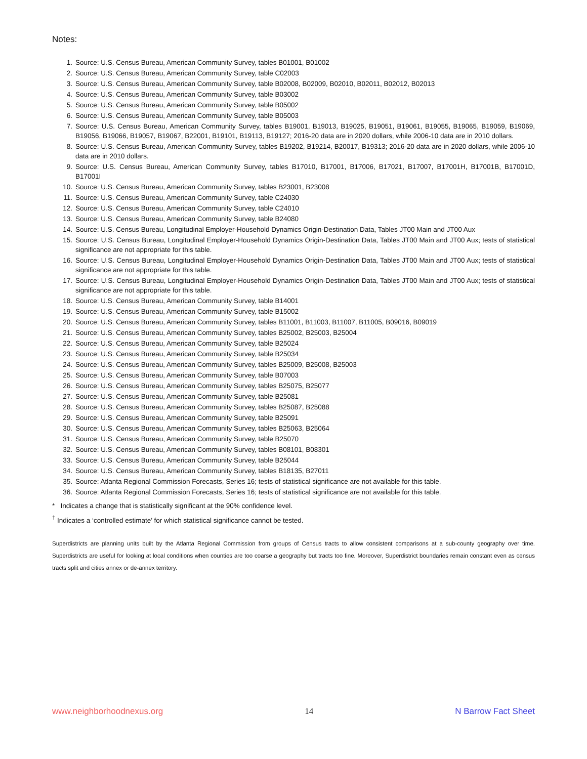Notes:
1. Source: U.S. Census Bureau, American Community Survey, tables B01001, B01002
2. Source: U.S. Census Bureau, American Community Survey, table C02003
3. Source: U.S. Census Bureau, American Community Survey, table B02008, B02009, B02010, B02011, B02012, B02013
4. Source: U.S. Census Bureau, American Community Survey, table B03002
5. Source: U.S. Census Bureau, American Community Survey, table B05002
6. Source: U.S. Census Bureau, American Community Survey, table B05003
7. Source: U.S. Census Bureau, American Community Survey, tables B19001, B19013, B19025, B19051, B19061, B19055, B19065, B19059, B19069, B19056, B19066, B19057, B19067, B22001, B19101, B19113, B19127; 2016-20 data are in 2020 dollars, while 2006-10 data are in 2010 dollars.
8. Source: U.S. Census Bureau, American Community Survey, tables B19202, B19214, B20017, B19313; 2016-20 data are in 2020 dollars, while 2006-10 data are in 2010 dollars.
9. Source: U.S. Census Bureau, American Community Survey, tables B17010, B17001, B17006, B17021, B17007, B17001H, B17001B, B17001D, B17001I
10. Source: U.S. Census Bureau, American Community Survey, tables B23001, B23008
11. Source: U.S. Census Bureau, American Community Survey, table C24030
12. Source: U.S. Census Bureau, American Community Survey, table C24010
13. Source: U.S. Census Bureau, American Community Survey, table B24080
14. Source: U.S. Census Bureau, Longitudinal Employer-Household Dynamics Origin-Destination Data, Tables JT00 Main and JT00 Aux
15. Source: U.S. Census Bureau, Longitudinal Employer-Household Dynamics Origin-Destination Data, Tables JT00 Main and JT00 Aux; tests of statistical significance are not appropriate for this table.
16. Source: U.S. Census Bureau, Longitudinal Employer-Household Dynamics Origin-Destination Data, Tables JT00 Main and JT00 Aux; tests of statistical significance are not appropriate for this table.
17. Source: U.S. Census Bureau, Longitudinal Employer-Household Dynamics Origin-Destination Data, Tables JT00 Main and JT00 Aux; tests of statistical significance are not appropriate for this table.
18. Source: U.S. Census Bureau, American Community Survey, table B14001
19. Source: U.S. Census Bureau, American Community Survey, table B15002
20. Source: U.S. Census Bureau, American Community Survey, tables B11001, B11003, B11007, B11005, B09016, B09019
21. Source: U.S. Census Bureau, American Community Survey, tables B25002, B25003, B25004
22. Source: U.S. Census Bureau, American Community Survey, table B25024
23. Source: U.S. Census Bureau, American Community Survey, table B25034
24. Source: U.S. Census Bureau, American Community Survey, tables B25009, B25008, B25003
25. Source: U.S. Census Bureau, American Community Survey, table B07003
26. Source: U.S. Census Bureau, American Community Survey, tables B25075, B25077
27. Source: U.S. Census Bureau, American Community Survey, table B25081
28. Source: U.S. Census Bureau, American Community Survey, tables B25087, B25088
29. Source: U.S. Census Bureau, American Community Survey, table B25091
30. Source: U.S. Census Bureau, American Community Survey, tables B25063, B25064
31. Source: U.S. Census Bureau, American Community Survey, table B25070
32. Source: U.S. Census Bureau, American Community Survey, tables B08101, B08301
33. Source: U.S. Census Bureau, American Community Survey, table B25044
34. Source: U.S. Census Bureau, American Community Survey, tables B18135, B27011
35. Source: Atlanta Regional Commission Forecasts, Series 16; tests of statistical significance are not available for this table.
36. Source: Atlanta Regional Commission Forecasts, Series 16; tests of statistical significance are not available for this table.
* Indicates a change that is statistically significant at the 90% confidence level.
<sup>†</sup> Indicates a ‘controlled estimate’ for which statistical significance cannot be tested.
Superdistricts are planning units built by the Atlanta Regional Commission from groups of Census tracts to allow consistent comparisons at a sub-county geography over time. Superdistricts are useful for looking at local conditions when counties are too coarse a geography but tracts too fine. Moreover, Superdistrict boundaries remain constant even as census tracts split and cities annex or de-annex territory.
www.neighborhoodnexus.org 14 N Barrow Fact Sheet